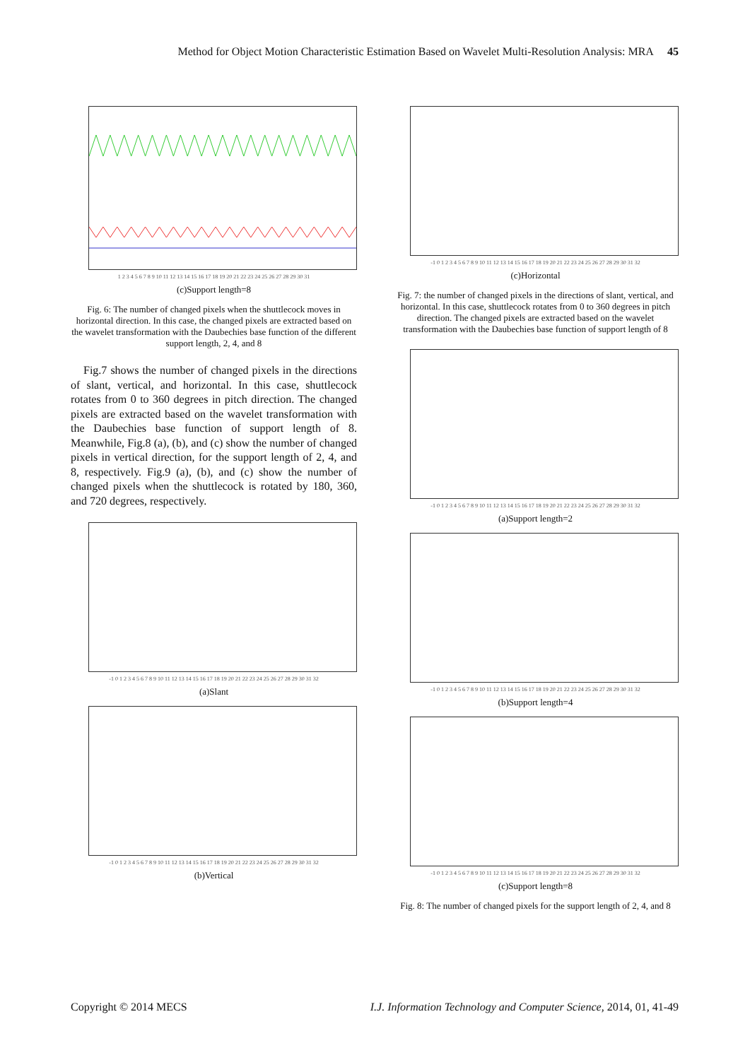Method for Object Motion Characteristic Estimation Based on Wavelet Multi-Resolution Analysis: MRA 45
1 2 3 4 5 6 7 8 9 10 11 12 13 14 15 16 17 18 19 20 21 22 23 24 25 26 27 28 29 30 31
(c)Support length=8
Fig. 6: The number of changed pixels when the shuttlecock moves in horizontal direction. In this case, the changed pixels are extracted based on the wavelet transformation with the Daubechies base function of the different support length, 2, 4, and 8
Fig.7 shows the number of changed pixels in the directions of slant, vertical, and horizontal. In this case, shuttlecock rotates from 0 to 360 degrees in pitch direction. The changed pixels are extracted based on the wavelet transformation with the Daubechies base function of support length of 8. Meanwhile, Fig.8 (a), (b), and (c) show the number of changed pixels in vertical direction, for the support length of 2, 4, and 8, respectively. Fig.9 (a), (b), and (c) show the number of changed pixels when the shuttlecock is rotated by 180, 360, and 720 degrees, respectively.
-1 0 1 2 3 4 5 6 7 8 9 10 11 12 13 14 15 16 17 18 19 20 21 22 23 24 25 26 27 28 29 30 31 32
(a)Slant
-1 0 1 2 3 4 5 6 7 8 9 10 11 12 13 14 15 16 17 18 19 20 21 22 23 24 25 26 27 28 29 30 31 32
(b)Vertical
-1 0 1 2 3 4 5 6 7 8 9 10 11 12 13 14 15 16 17 18 19 20 21 22 23 24 25 26 27 28 29 30 31 32
(c)Horizontal
Fig. 7: the number of changed pixels in the directions of slant, vertical, and horizontal. In this case, shuttlecock rotates from 0 to 360 degrees in pitch direction. The changed pixels are extracted based on the wavelet transformation with the Daubechies base function of support length of 8
-1 0 1 2 3 4 5 6 7 8 9 10 11 12 13 14 15 16 17 18 19 20 21 22 23 24 25 26 27 28 29 30 31 32
(a)Support length=2
-1 0 1 2 3 4 5 6 7 8 9 10 11 12 13 14 15 16 17 18 19 20 21 22 23 24 25 26 27 28 29 30 31 32
(b)Support length=4
-1 0 1 2 3 4 5 6 7 8 9 10 11 12 13 14 15 16 17 18 19 20 21 22 23 24 25 26 27 28 29 30 31 32
(c)Support length=8
Fig. 8: The number of changed pixels for the support length of 2, 4, and 8
Copyright © 2014 MECS I.J. Information Technology and Computer Science, 2014, 01, 41-49